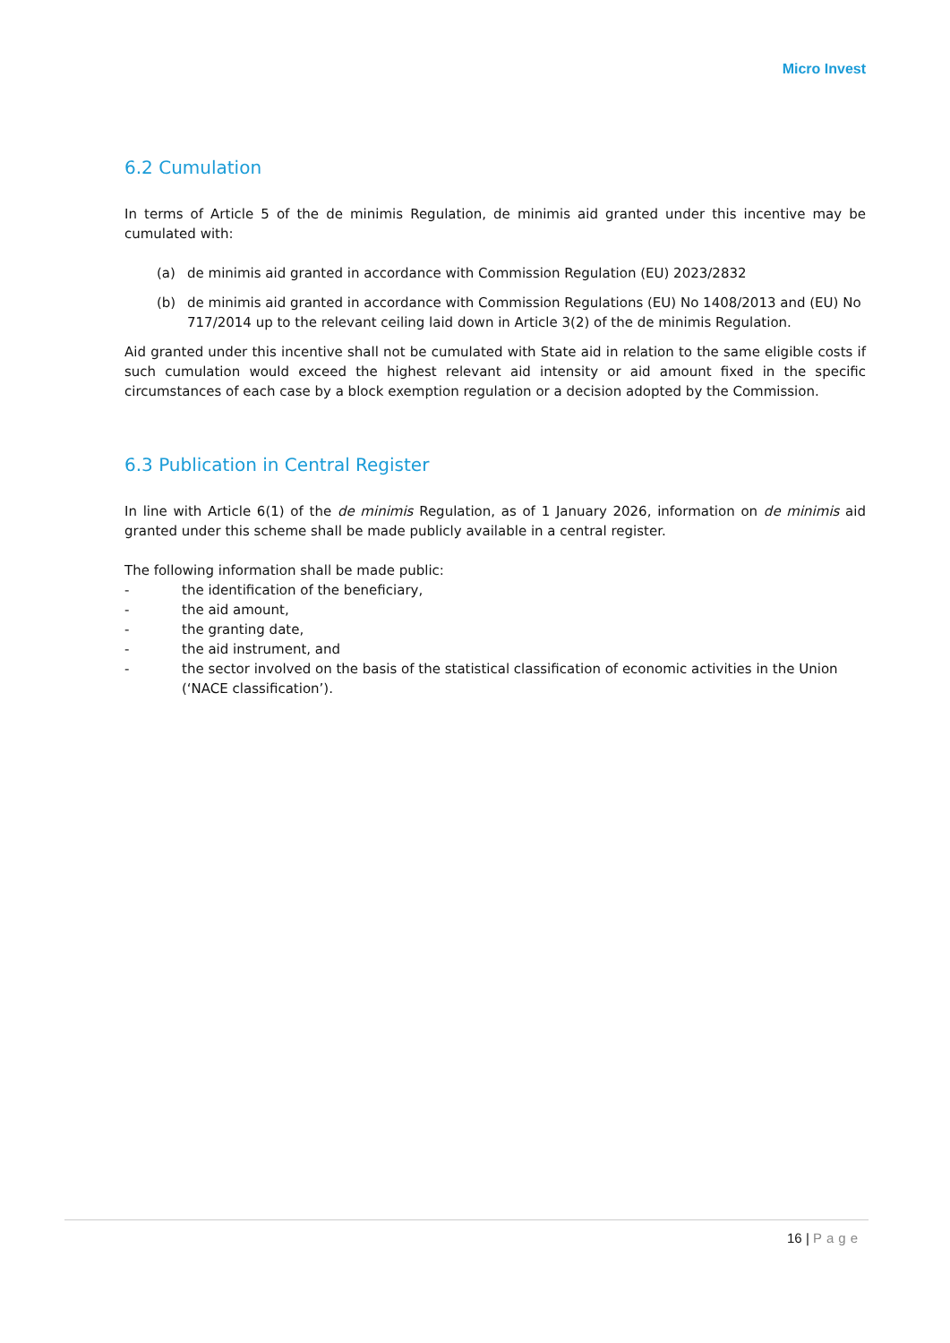Micro Invest
6.2 Cumulation
In terms of Article 5 of the de minimis Regulation, de minimis aid granted under this incentive may be cumulated with:
(a) de minimis aid granted in accordance with Commission Regulation (EU) 2023/2832
(b) de minimis aid granted in accordance with Commission Regulations (EU) No 1408/2013 and (EU) No 717/2014 up to the relevant ceiling laid down in Article 3(2) of the de minimis Regulation.
Aid granted under this incentive shall not be cumulated with State aid in relation to the same eligible costs if such cumulation would exceed the highest relevant aid intensity or aid amount fixed in the specific circumstances of each case by a block exemption regulation or a decision adopted by the Commission.
6.3 Publication in Central Register
In line with Article 6(1) of the de minimis Regulation, as of 1 January 2026, information on de minimis aid granted under this scheme shall be made publicly available in a central register.
The following information shall be made public:
- the identification of the beneficiary,
- the aid amount,
- the granting date,
- the aid instrument, and
- the sector involved on the basis of the statistical classification of economic activities in the Union (‘NACE classification’).
16 | Page